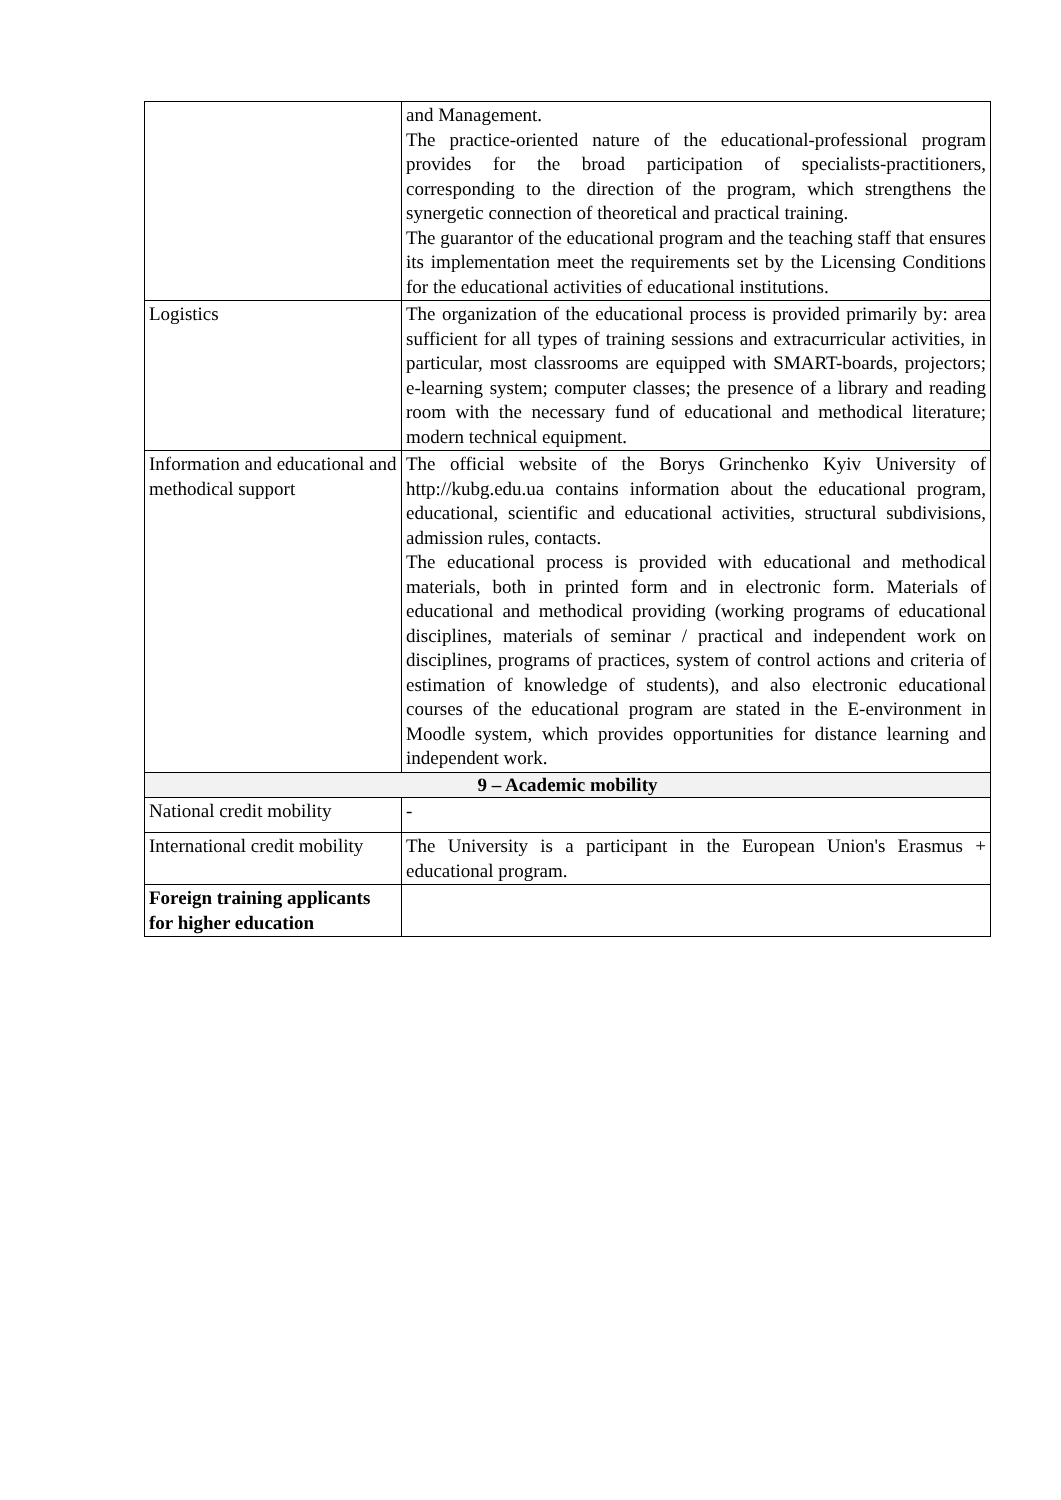| | and Management. The practice-oriented nature of the educational-professional program provides for the broad participation of specialists-practitioners, corresponding to the direction of the program, which strengthens the synergetic connection of theoretical and practical training. The guarantor of the educational program and the teaching staff that ensures its implementation meet the requirements set by the Licensing Conditions for the educational activities of educational institutions. |
| Logistics | The organization of the educational process is provided primarily by: area sufficient for all types of training sessions and extracurricular activities, in particular, most classrooms are equipped with SMART-boards, projectors; e-learning system; computer classes; the presence of a library and reading room with the necessary fund of educational and methodical literature; modern technical equipment. |
| Information and educational and methodical support | The official website of the Borys Grinchenko Kyiv University of http://kubg.edu.ua contains information about the educational program, educational, scientific and educational activities, structural subdivisions, admission rules, contacts. The educational process is provided with educational and methodical materials, both in printed form and in electronic form. Materials of educational and methodical providing (working programs of educational disciplines, materials of seminar / practical and independent work on disciplines, programs of practices, system of control actions and criteria of estimation of knowledge of students), and also electronic educational courses of the educational program are stated in the E-environment in Moodle system, which provides opportunities for distance learning and independent work. |
| 9 – Academic mobility | |
| National credit mobility | - |
| International credit mobility | The University is a participant in the European Union's Erasmus + educational program. |
| Foreign training applicants for higher education | |